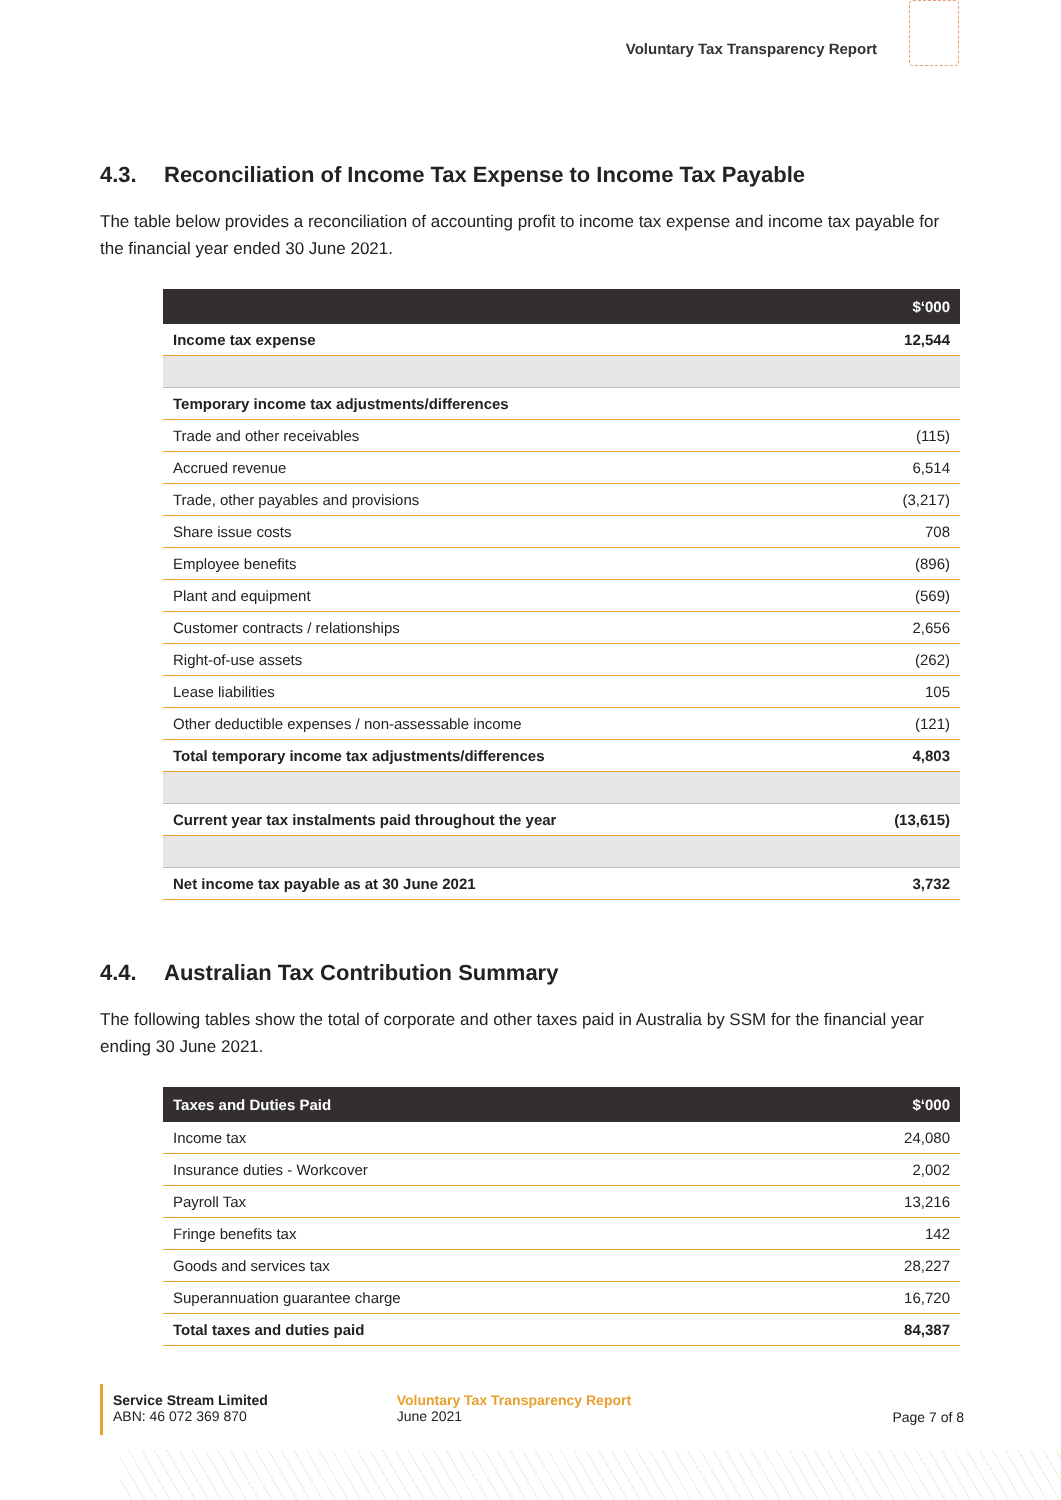Voluntary Tax Transparency Report
4.3. Reconciliation of Income Tax Expense to Income Tax Payable
The table below provides a reconciliation of accounting profit to income tax expense and income tax payable for the financial year ended 30 June 2021.
| | $‘000 |
| --- | --- |
| Income tax expense | 12,544 |
| Temporary income tax adjustments/differences | |
| Trade and other receivables | (115) |
| Accrued revenue | 6,514 |
| Trade, other payables and provisions | (3,217) |
| Share issue costs | 708 |
| Employee benefits | (896) |
| Plant and equipment | (569) |
| Customer contracts / relationships | 2,656 |
| Right-of-use assets | (262) |
| Lease liabilities | 105 |
| Other deductible expenses / non-assessable income | (121) |
| Total temporary income tax adjustments/differences | 4,803 |
| Current year tax instalments paid throughout the year | (13,615) |
| Net income tax payable as at 30 June 2021 | 3,732 |
4.4. Australian Tax Contribution Summary
The following tables show the total of corporate and other taxes paid in Australia by SSM for the financial year ending 30 June 2021.
| Taxes and Duties Paid | $‘000 |
| --- | --- |
| Income tax | 24,080 |
| Insurance duties - Workcover | 2,002 |
| Payroll Tax | 13,216 |
| Fringe benefits tax | 142 |
| Goods and services tax | 28,227 |
| Superannuation guarantee charge | 16,720 |
| Total taxes and duties paid | 84,387 |
Service Stream Limited
ABN: 46 072 369 870
Voluntary Tax Transparency Report
June 2021
Page 7 of 8